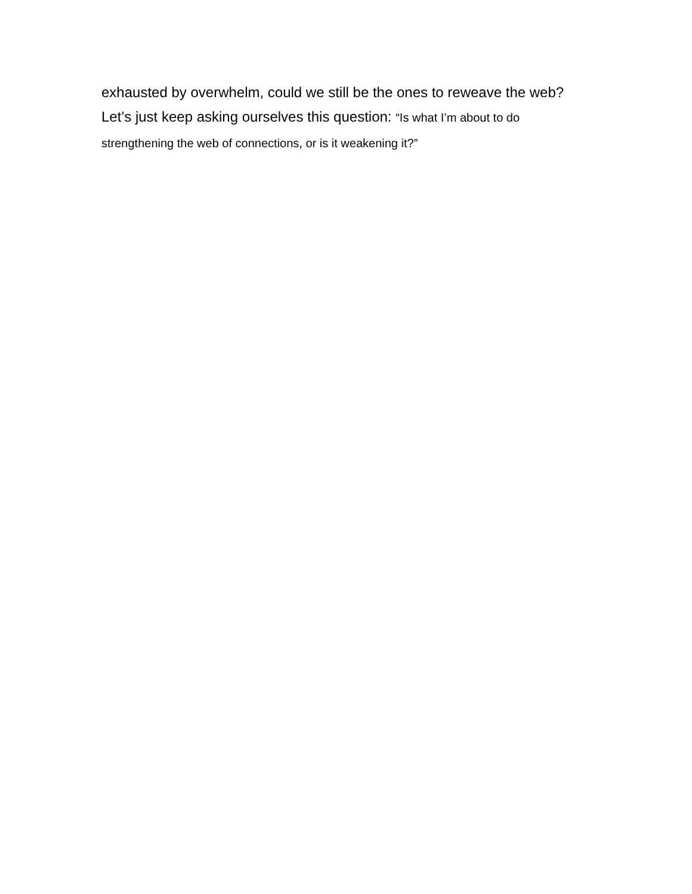exhausted by overwhelm, could we still be the ones to reweave the web?
Let’s just keep asking ourselves this question: “Is what I’m about to do
strengthening the web of connections, or is it weakening it?”